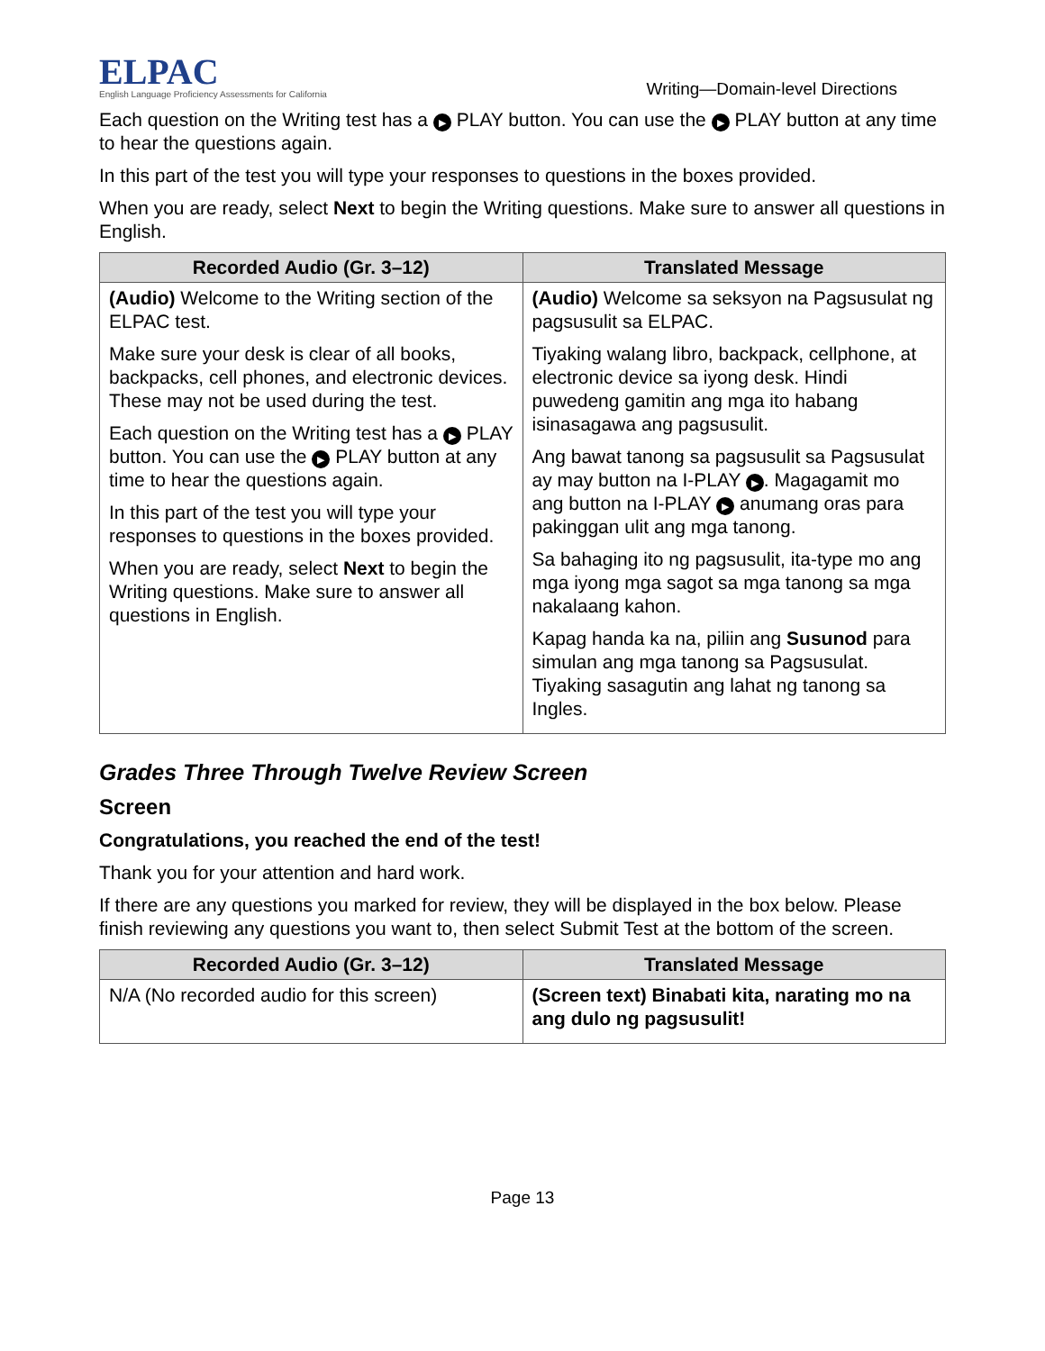ELPAC
English Language Proficiency Assessments for California
Writing—Domain-level Directions
Each question on the Writing test has a ▶ PLAY button. You can use the ▶ PLAY button at any time to hear the questions again.
In this part of the test you will type your responses to questions in the boxes provided.
When you are ready, select Next to begin the Writing questions. Make sure to answer all questions in English.
| Recorded Audio (Gr. 3–12) | Translated Message |
| --- | --- |
| (Audio) Welcome to the Writing section of the ELPAC test. Make sure your desk is clear of all books, backpacks, cell phones, and electronic devices. These may not be used during the test. Each question on the Writing test has a ▶ PLAY button. You can use the ▶ PLAY button at any time to hear the questions again. In this part of the test you will type your responses to questions in the boxes provided. When you are ready, select Next to begin the Writing questions. Make sure to answer all questions in English. | (Audio) Welcome sa seksyon na Pagsusulat ng pagsusulit sa ELPAC. Tiyaking walang libro, backpack, cellphone, at electronic device sa iyong desk. Hindi puwedeng gamitin ang mga ito habang isinasagawa ang pagsusulit. Ang bawat tanong sa pagsusulit sa Pagsusulat ay may button na I-PLAY ▶ . Magagamit mo ang button na I-PLAY ▶ anumang oras para pakinggan ulit ang mga tanong. Sa bahaging ito ng pagsusulit, ita-type mo ang mga iyong mga sagot sa mga tanong sa mga nakalaang kahon. Kapag handa ka na, piliin ang Susunod para simulan ang mga tanong sa Pagsusulat. Tiyaking sasagutin ang lahat ng tanong sa Ingles. |
Grades Three Through Twelve Review Screen
Screen
Congratulations, you reached the end of the test!
Thank you for your attention and hard work.
If there are any questions you marked for review, they will be displayed in the box below. Please finish reviewing any questions you want to, then select Submit Test at the bottom of the screen.
| Recorded Audio (Gr. 3–12) | Translated Message |
| --- | --- |
| N/A (No recorded audio for this screen) | (Screen text) Binabati kita, narating mo na ang dulo ng pagsusulit! |
Page 13